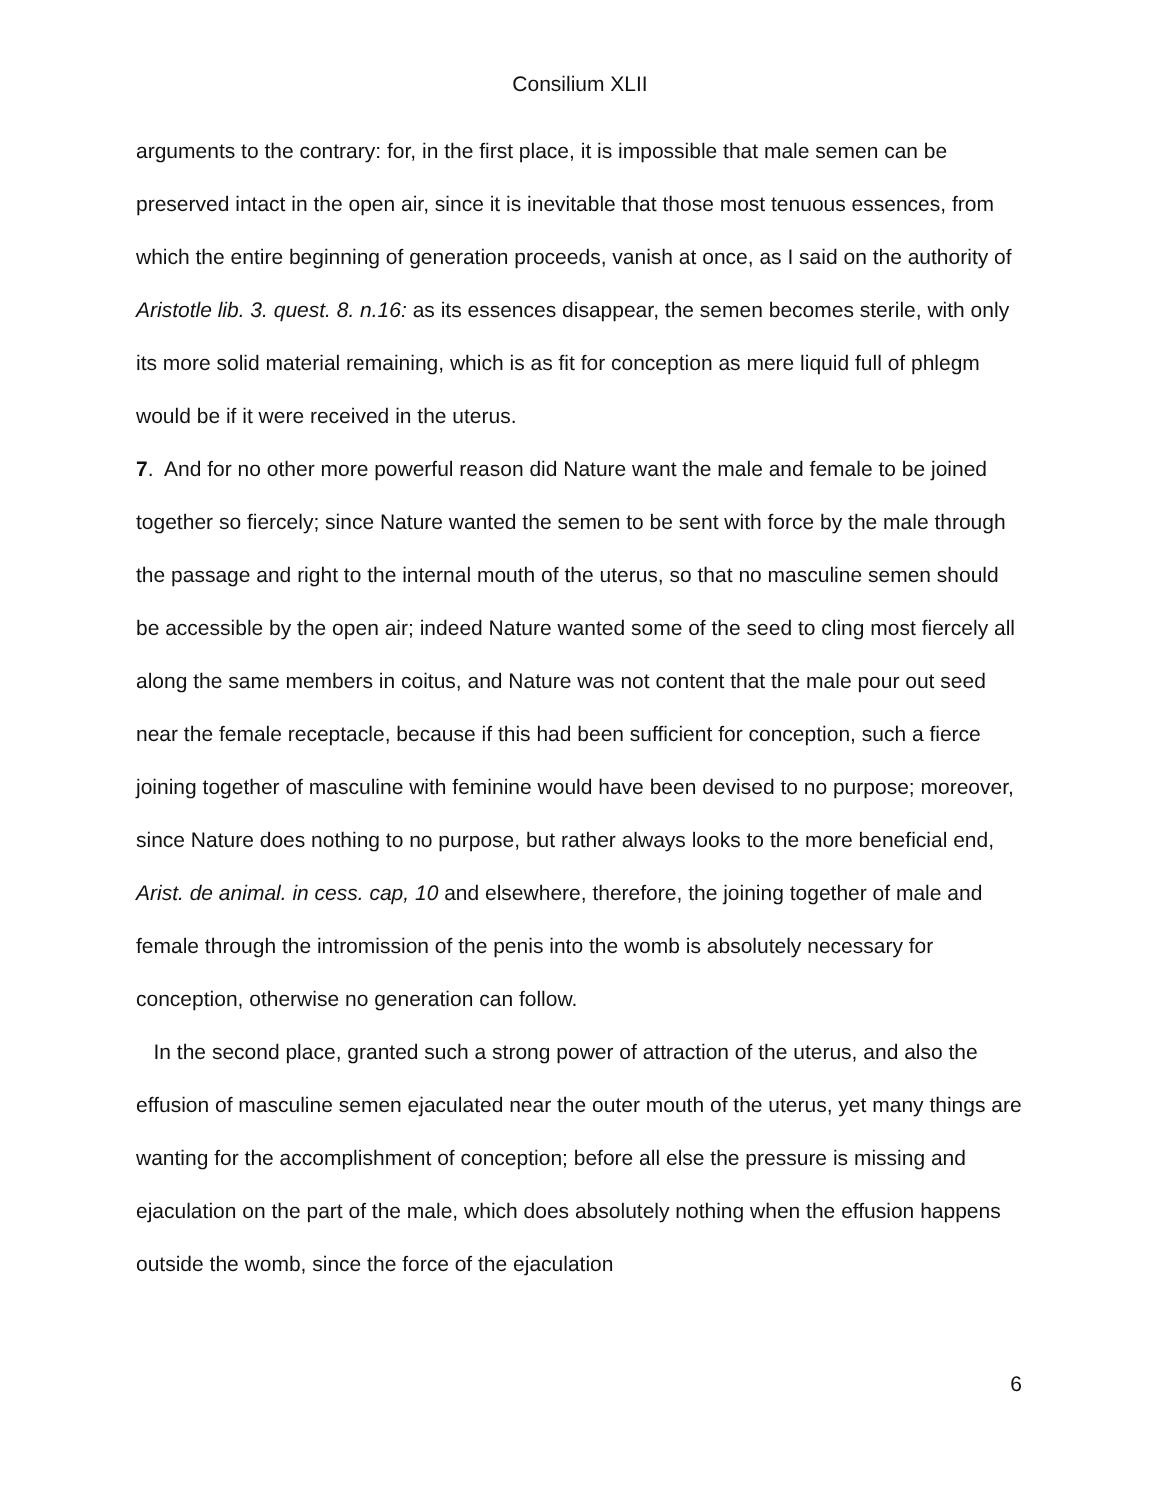Consilium XLII
arguments to the contrary: for, in the first place, it is impossible that male semen can be preserved intact in the open air, since it is inevitable that those most tenuous essences, from which the entire beginning of generation proceeds, vanish at once, as I said on the authority of Aristotle lib. 3. quest. 8. n.16: as its essences disappear, the semen becomes sterile, with only its more solid material remaining, which is as fit for conception as mere liquid full of phlegm would be if it were received in the uterus.
7. And for no other more powerful reason did Nature want the male and female to be joined together so fiercely; since Nature wanted the semen to be sent with force by the male through the passage and right to the internal mouth of the uterus, so that no masculine semen should be accessible by the open air; indeed Nature wanted some of the seed to cling most fiercely all along the same members in coitus, and Nature was not content that the male pour out seed near the female receptacle, because if this had been sufficient for conception, such a fierce joining together of masculine with feminine would have been devised to no purpose; moreover, since Nature does nothing to no purpose, but rather always looks to the more beneficial end, Arist. de animal. in cess. cap, 10 and elsewhere, therefore, the joining together of male and female through the intromission of the penis into the womb is absolutely necessary for conception, otherwise no generation can follow.
In the second place, granted such a strong power of attraction of the uterus, and also the effusion of masculine semen ejaculated near the outer mouth of the uterus, yet many things are wanting for the accomplishment of conception; before all else the pressure is missing and ejaculation on the part of the male, which does absolutely nothing when the effusion happens outside the womb, since the force of the ejaculation
6